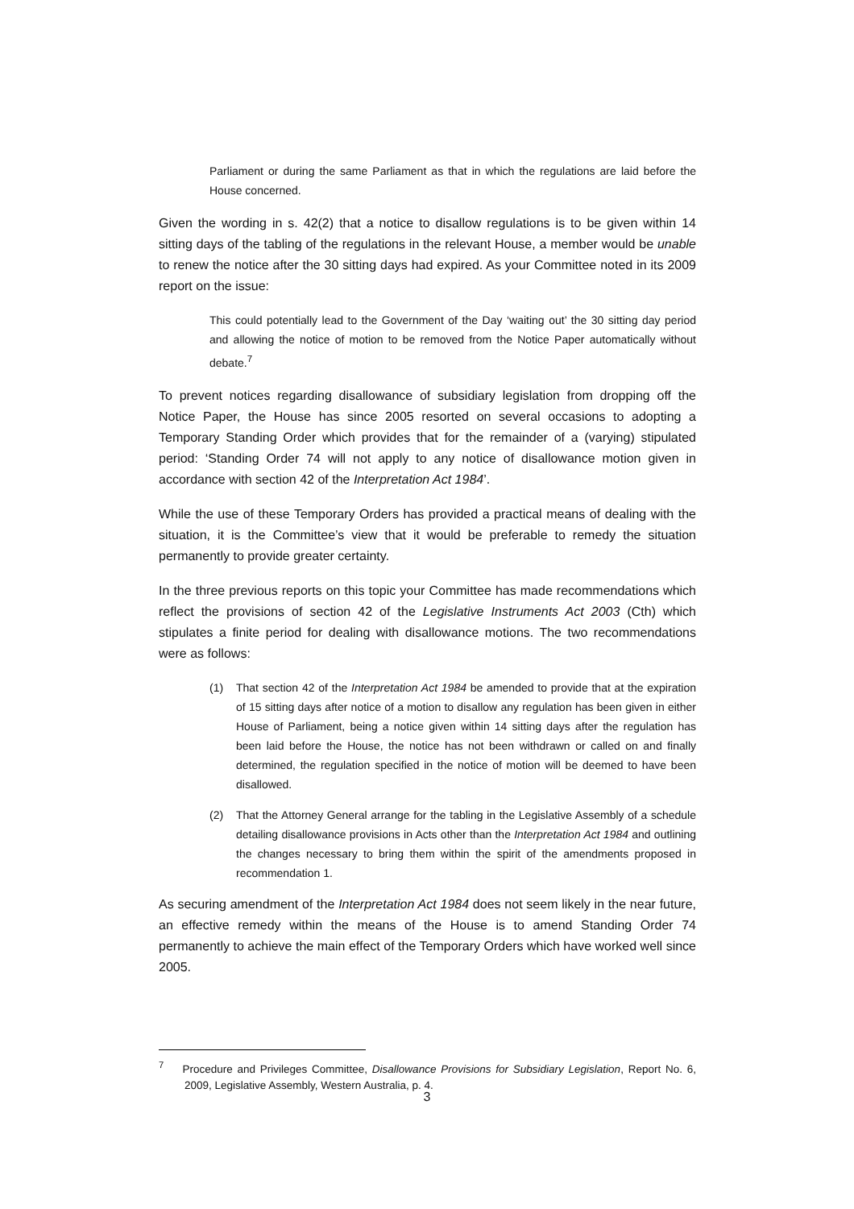Parliament or during the same Parliament as that in which the regulations are laid before the House concerned.
Given the wording in s. 42(2) that a notice to disallow regulations is to be given within 14 sitting days of the tabling of the regulations in the relevant House, a member would be unable to renew the notice after the 30 sitting days had expired. As your Committee noted in its 2009 report on the issue:
This could potentially lead to the Government of the Day ‘waiting out’ the 30 sitting day period and allowing the notice of motion to be removed from the Notice Paper automatically without debate.<sup>7</sup>
To prevent notices regarding disallowance of subsidiary legislation from dropping off the Notice Paper, the House has since 2005 resorted on several occasions to adopting a Temporary Standing Order which provides that for the remainder of a (varying) stipulated period: ‘Standing Order 74 will not apply to any notice of disallowance motion given in accordance with section 42 of the Interpretation Act 1984’.
While the use of these Temporary Orders has provided a practical means of dealing with the situation, it is the Committee’s view that it would be preferable to remedy the situation permanently to provide greater certainty.
In the three previous reports on this topic your Committee has made recommendations which reflect the provisions of section 42 of the Legislative Instruments Act 2003 (Cth) which stipulates a finite period for dealing with disallowance motions. The two recommendations were as follows:
(1) That section 42 of the Interpretation Act 1984 be amended to provide that at the expiration of 15 sitting days after notice of a motion to disallow any regulation has been given in either House of Parliament, being a notice given within 14 sitting days after the regulation has been laid before the House, the notice has not been withdrawn or called on and finally determined, the regulation specified in the notice of motion will be deemed to have been disallowed.
(2) That the Attorney General arrange for the tabling in the Legislative Assembly of a schedule detailing disallowance provisions in Acts other than the Interpretation Act 1984 and outlining the changes necessary to bring them within the spirit of the amendments proposed in recommendation 1.
As securing amendment of the Interpretation Act 1984 does not seem likely in the near future, an effective remedy within the means of the House is to amend Standing Order 74 permanently to achieve the main effect of the Temporary Orders which have worked well since 2005.
<sup>7</sup> Procedure and Privileges Committee, Disallowance Provisions for Subsidiary Legislation, Report No. 6, 2009, Legislative Assembly, Western Australia, p. 4.
3